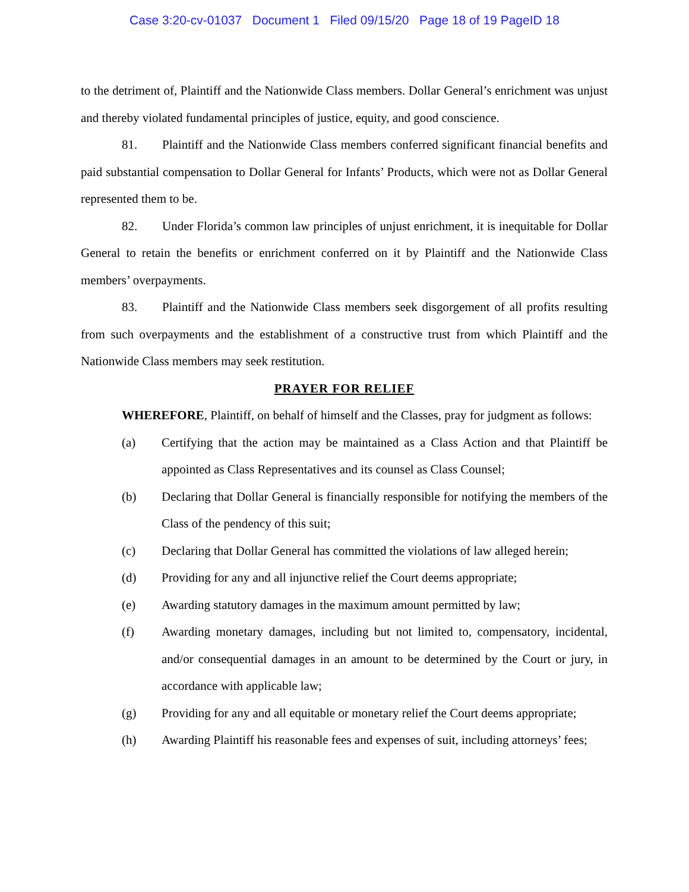Case 3:20-cv-01037 Document 1 Filed 09/15/20 Page 18 of 19 PageID 18
to the detriment of, Plaintiff and the Nationwide Class members. Dollar General’s enrichment was unjust and thereby violated fundamental principles of justice, equity, and good conscience.
81. Plaintiff and the Nationwide Class members conferred significant financial benefits and paid substantial compensation to Dollar General for Infants’ Products, which were not as Dollar General represented them to be.
82. Under Florida’s common law principles of unjust enrichment, it is inequitable for Dollar General to retain the benefits or enrichment conferred on it by Plaintiff and the Nationwide Class members’ overpayments.
83. Plaintiff and the Nationwide Class members seek disgorgement of all profits resulting from such overpayments and the establishment of a constructive trust from which Plaintiff and the Nationwide Class members may seek restitution.
PRAYER FOR RELIEF
WHEREFORE, Plaintiff, on behalf of himself and the Classes, pray for judgment as follows:
(a) Certifying that the action may be maintained as a Class Action and that Plaintiff be appointed as Class Representatives and its counsel as Class Counsel;
(b) Declaring that Dollar General is financially responsible for notifying the members of the Class of the pendency of this suit;
(c) Declaring that Dollar General has committed the violations of law alleged herein;
(d) Providing for any and all injunctive relief the Court deems appropriate;
(e) Awarding statutory damages in the maximum amount permitted by law;
(f) Awarding monetary damages, including but not limited to, compensatory, incidental, and/or consequential damages in an amount to be determined by the Court or jury, in accordance with applicable law;
(g) Providing for any and all equitable or monetary relief the Court deems appropriate;
(h) Awarding Plaintiff his reasonable fees and expenses of suit, including attorneys’ fees;